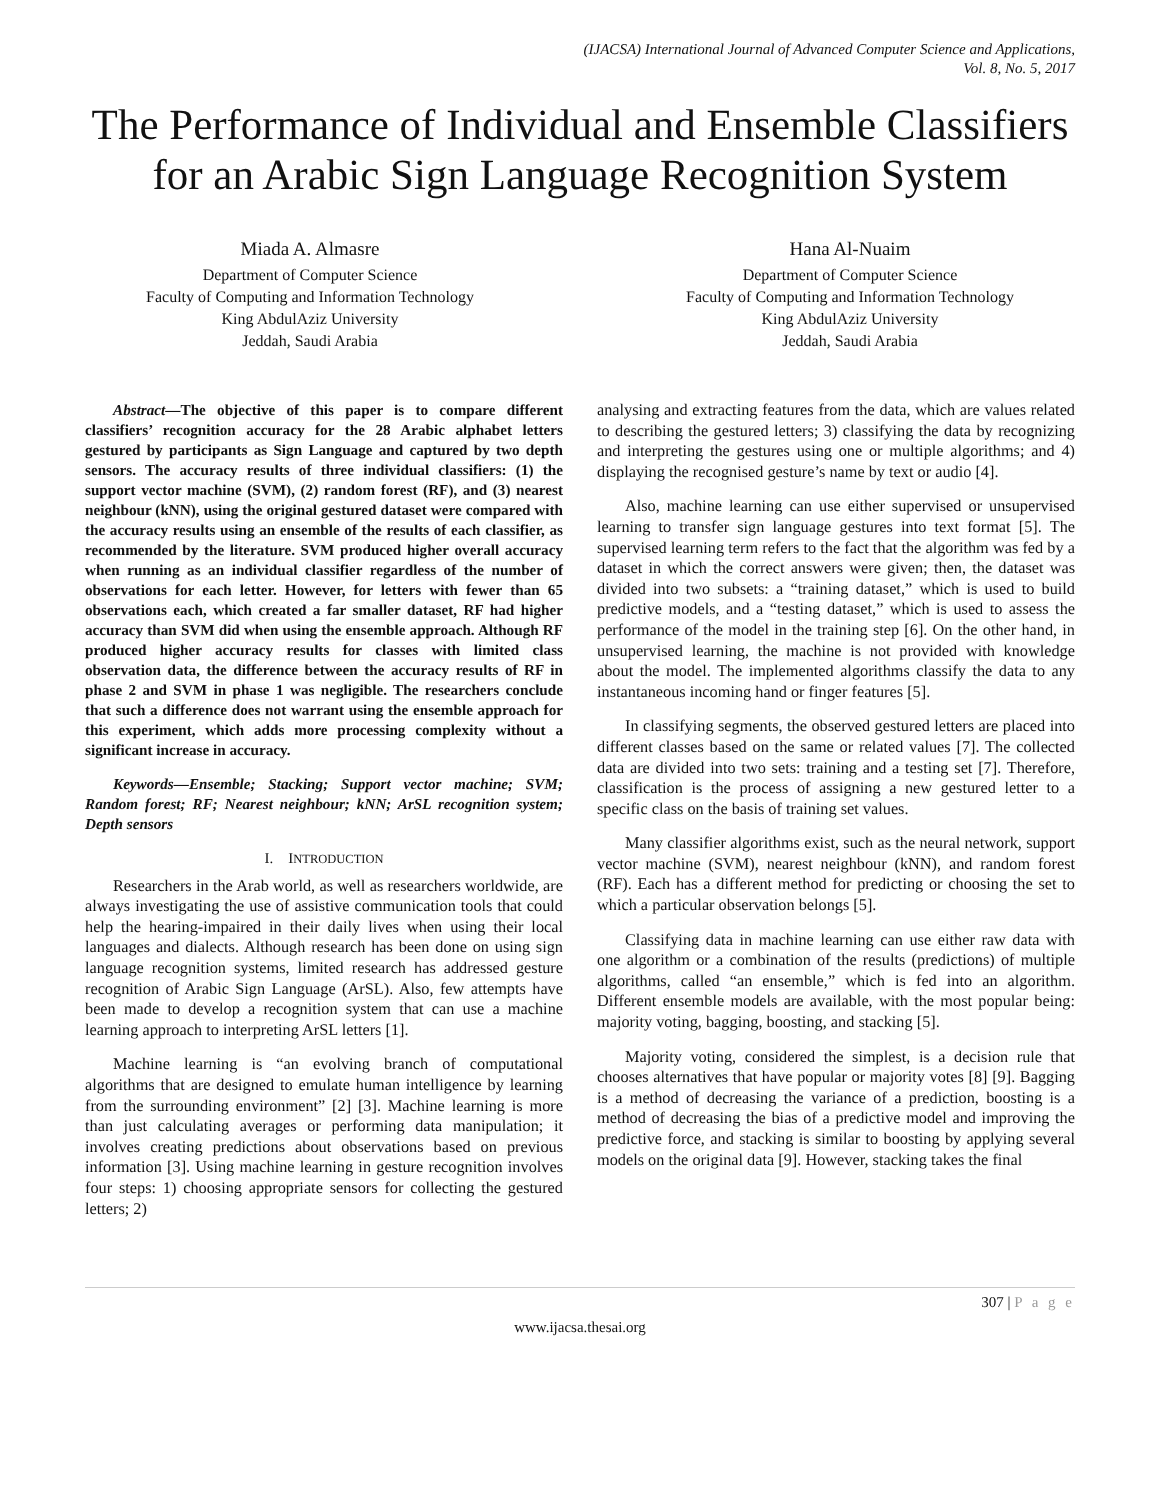(IJACSA) International Journal of Advanced Computer Science and Applications,
Vol. 8, No. 5, 2017
The Performance of Individual and Ensemble Classifiers for an Arabic Sign Language Recognition System
Miada A. Almasre
Department of Computer Science
Faculty of Computing and Information Technology
King AbdulAziz University
Jeddah, Saudi Arabia
Hana Al-Nuaim
Department of Computer Science
Faculty of Computing and Information Technology
King AbdulAziz University
Jeddah, Saudi Arabia
Abstract—The objective of this paper is to compare different classifiers’ recognition accuracy for the 28 Arabic alphabet letters gestured by participants as Sign Language and captured by two depth sensors. The accuracy results of three individual classifiers: (1) the support vector machine (SVM), (2) random forest (RF), and (3) nearest neighbour (kNN), using the original gestured dataset were compared with the accuracy results using an ensemble of the results of each classifier, as recommended by the literature. SVM produced higher overall accuracy when running as an individual classifier regardless of the number of observations for each letter. However, for letters with fewer than 65 observations each, which created a far smaller dataset, RF had higher accuracy than SVM did when using the ensemble approach. Although RF produced higher accuracy results for classes with limited class observation data, the difference between the accuracy results of RF in phase 2 and SVM in phase 1 was negligible. The researchers conclude that such a difference does not warrant using the ensemble approach for this experiment, which adds more processing complexity without a significant increase in accuracy.
Keywords—Ensemble; Stacking; Support vector machine; SVM; Random forest; RF; Nearest neighbour; kNN; ArSL recognition system; Depth sensors
I. INTRODUCTION
Researchers in the Arab world, as well as researchers worldwide, are always investigating the use of assistive communication tools that could help the hearing-impaired in their daily lives when using their local languages and dialects. Although research has been done on using sign language recognition systems, limited research has addressed gesture recognition of Arabic Sign Language (ArSL). Also, few attempts have been made to develop a recognition system that can use a machine learning approach to interpreting ArSL letters [1].
Machine learning is “an evolving branch of computational algorithms that are designed to emulate human intelligence by learning from the surrounding environment” [2] [3]. Machine learning is more than just calculating averages or performing data manipulation; it involves creating predictions about observations based on previous information [3]. Using machine learning in gesture recognition involves four steps: 1) choosing appropriate sensors for collecting the gestured letters; 2)
analysing and extracting features from the data, which are values related to describing the gestured letters; 3) classifying the data by recognizing and interpreting the gestures using one or multiple algorithms; and 4) displaying the recognised gesture’s name by text or audio [4].
Also, machine learning can use either supervised or unsupervised learning to transfer sign language gestures into text format [5]. The supervised learning term refers to the fact that the algorithm was fed by a dataset in which the correct answers were given; then, the dataset was divided into two subsets: a “training dataset,” which is used to build predictive models, and a “testing dataset,” which is used to assess the performance of the model in the training step [6]. On the other hand, in unsupervised learning, the machine is not provided with knowledge about the model. The implemented algorithms classify the data to any instantaneous incoming hand or finger features [5].
In classifying segments, the observed gestured letters are placed into different classes based on the same or related values [7]. The collected data are divided into two sets: training and a testing set [7]. Therefore, classification is the process of assigning a new gestured letter to a specific class on the basis of training set values.
Many classifier algorithms exist, such as the neural network, support vector machine (SVM), nearest neighbour (kNN), and random forest (RF). Each has a different method for predicting or choosing the set to which a particular observation belongs [5].
Classifying data in machine learning can use either raw data with one algorithm or a combination of the results (predictions) of multiple algorithms, called “an ensemble,” which is fed into an algorithm. Different ensemble models are available, with the most popular being: majority voting, bagging, boosting, and stacking [5].
Majority voting, considered the simplest, is a decision rule that chooses alternatives that have popular or majority votes [8] [9]. Bagging is a method of decreasing the variance of a prediction, boosting is a method of decreasing the bias of a predictive model and improving the predictive force, and stacking is similar to boosting by applying several models on the original data [9]. However, stacking takes the final
307 | P a g e
www.ijacsa.thesai.org